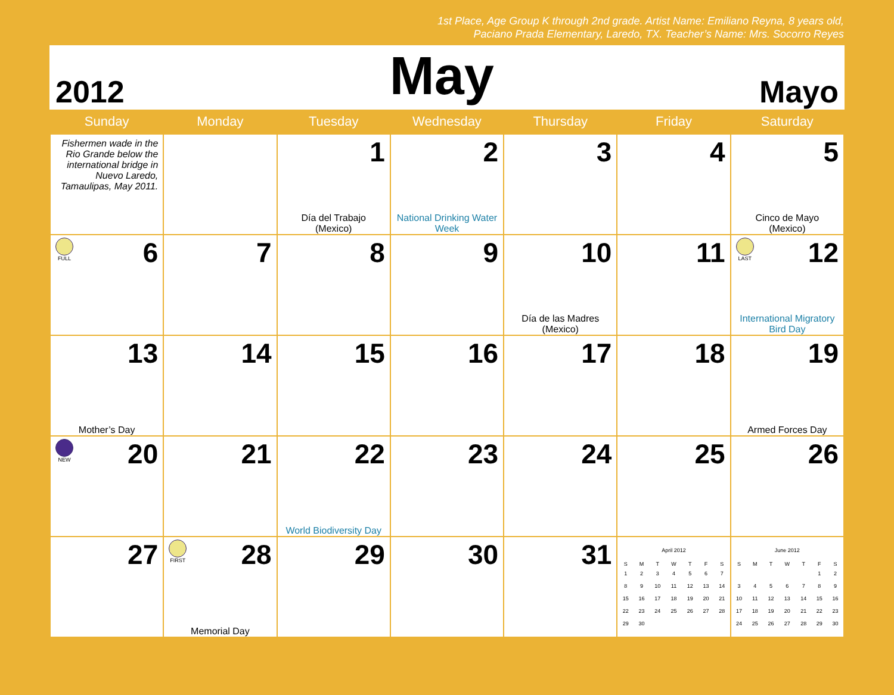1st Place, Age Group K through 2nd grade. Artist Name: Emiliano Reyna, 8 years old,
Paciano Prada Elementary, Laredo, TX. Teacher’s Name: Mrs. Socorro Reyes
2012 May Mayo
| Sunday | Monday | Tuesday | Wednesday | Thursday | Friday | Saturday |
| --- | --- | --- | --- | --- | --- | --- |
| Fishermen wade in the Rio Grande below the international bridge in Nuevo Laredo, Tamaulipas, May 2011. | | 1 Día del Trabajo (Mexico) | 2 National Drinking Water Week | 3 | 4 | 5 Cinco de Mayo (Mexico) |
| FULL 6 | 7 | 8 | 9 | 10 Día de las Madres (Mexico) | 11 | LAST 12 International Migratory Bird Day |
| 13 Mother’s Day | 14 | 15 | 16 | 17 | 18 | 19 Armed Forces Day |
| NEW 20 | 21 | 22 World Biodiversity Day | 23 | 24 | 25 | 26 |
| 27 | FIRST 28 Memorial Day | 29 | 30 | 31 | / April 2012 / / / / / / / / --- / --- / --- / --- / --- / --- / --- / / S / M / T / W / T / F / S / / 1 / 2 / 3 / 4 / 5 / 6 / 7 / / 8 / 9 / 10 / 11 / 12 / 13 / 14 / / 15 / 16 / 17 / 18 / 19 / 20 / 21 / / 22 / 23 / 24 / 25 / 26 / 27 / 28 / / 29 / 30 / / / / / / | / June 2012 / / / / / / / / --- / --- / --- / --- / --- / --- / --- / / S / M / T / W / T / F / S / / / / / / / 1 / 2 / / 3 / 4 / 5 / 6 / 7 / 8 / 9 / / 10 / 11 / 12 / 13 / 14 / 15 / 16 / / 17 / 18 / 19 / 20 / 21 / 22 / 23 / / 24 / 25 / 26 / 27 / 28 / 29 / 30 / |